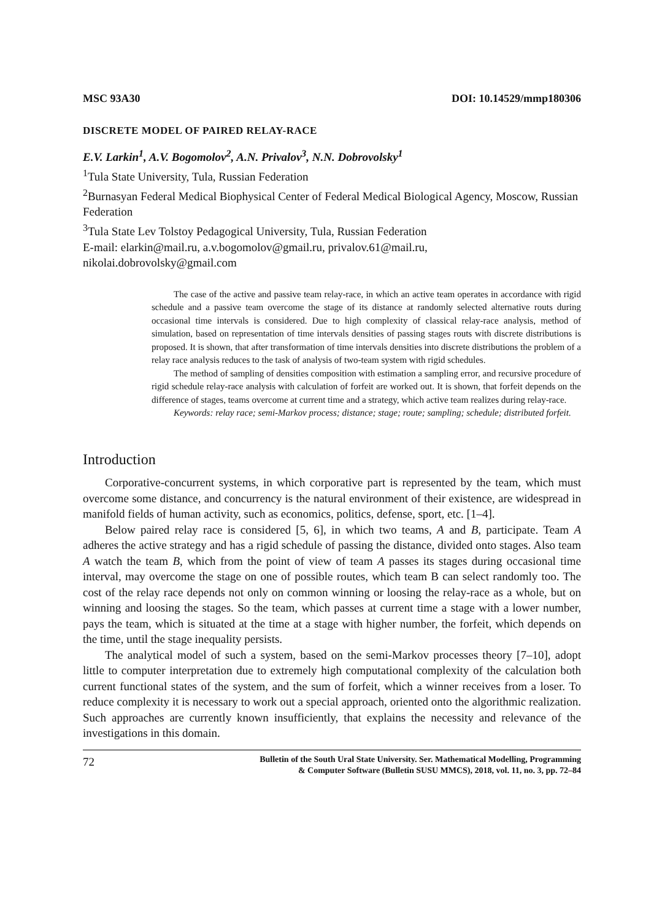MSC 93A30 DOI: 10.14529/mmp180306
DISCRETE MODEL OF PAIRED RELAY-RACE
E.V. Larkin<sup>1</sup>, A.V. Bogomolov<sup>2</sup>, A.N. Privalov<sup>3</sup>, N.N. Dobrovolsky<sup>1</sup>
<sup>1</sup> Tula State University, Tula, Russian Federation
<sup>2</sup> Burnasyan Federal Medical Biophysical Center of Federal Medical Biological Agency, Moscow, Russian Federation
<sup>3</sup> Tula State Lev Tolstoy Pedagogical University, Tula, Russian Federation
E-mail: elarkin@mail.ru, a.v.bogomolov@gmail.ru, privalov.61@mail.ru, nikolai.dobrovolsky@gmail.com
The case of the active and passive team relay-race, in which an active team operates in accordance with rigid schedule and a passive team overcome the stage of its distance at randomly selected alternative routs during occasional time intervals is considered. Due to high complexity of classical relay-race analysis, method of simulation, based on representation of time intervals densities of passing stages routs with discrete distributions is proposed. It is shown, that after transformation of time intervals densities into discrete distributions the problem of a relay race analysis reduces to the task of analysis of two-team system with rigid schedules.
The method of sampling of densities composition with estimation a sampling error, and recursive procedure of rigid schedule relay-race analysis with calculation of forfeit are worked out. It is shown, that forfeit depends on the difference of stages, teams overcome at current time and a strategy, which active team realizes during relay-race.
Keywords: relay race; semi-Markov process; distance; stage; route; sampling; schedule; distributed forfeit.
Introduction
Corporative-concurrent systems, in which corporative part is represented by the team, which must overcome some distance, and concurrency is the natural environment of their existence, are widespread in manifold fields of human activity, such as economics, politics, defense, sport, etc. [1–4].
Below paired relay race is considered [5, 6], in which two teams, A and B, participate. Team A adheres the active strategy and has a rigid schedule of passing the distance, divided onto stages. Also team A watch the team B, which from the point of view of team A passes its stages during occasional time interval, may overcome the stage on one of possible routes, which team B can select randomly too. The cost of the relay race depends not only on common winning or loosing the relay-race as a whole, but on winning and loosing the stages. So the team, which passes at current time a stage with a lower number, pays the team, which is situated at the time at a stage with higher number, the forfeit, which depends on the time, until the stage inequality persists.
The analytical model of such a system, based on the semi-Markov processes theory [7–10], adopt little to computer interpretation due to extremely high computational complexity of the calculation both current functional states of the system, and the sum of forfeit, which a winner receives from a loser. To reduce complexity it is necessary to work out a special approach, oriented onto the algorithmic realization. Such approaches are currently known insufficiently, that explains the necessity and relevance of the investigations in this domain.
72 Bulletin of the South Ural State University. Ser. Mathematical Modelling, Programming
& Computer Software (Bulletin SUSU MMCS), 2018, vol. 11, no. 3, pp. 72–84